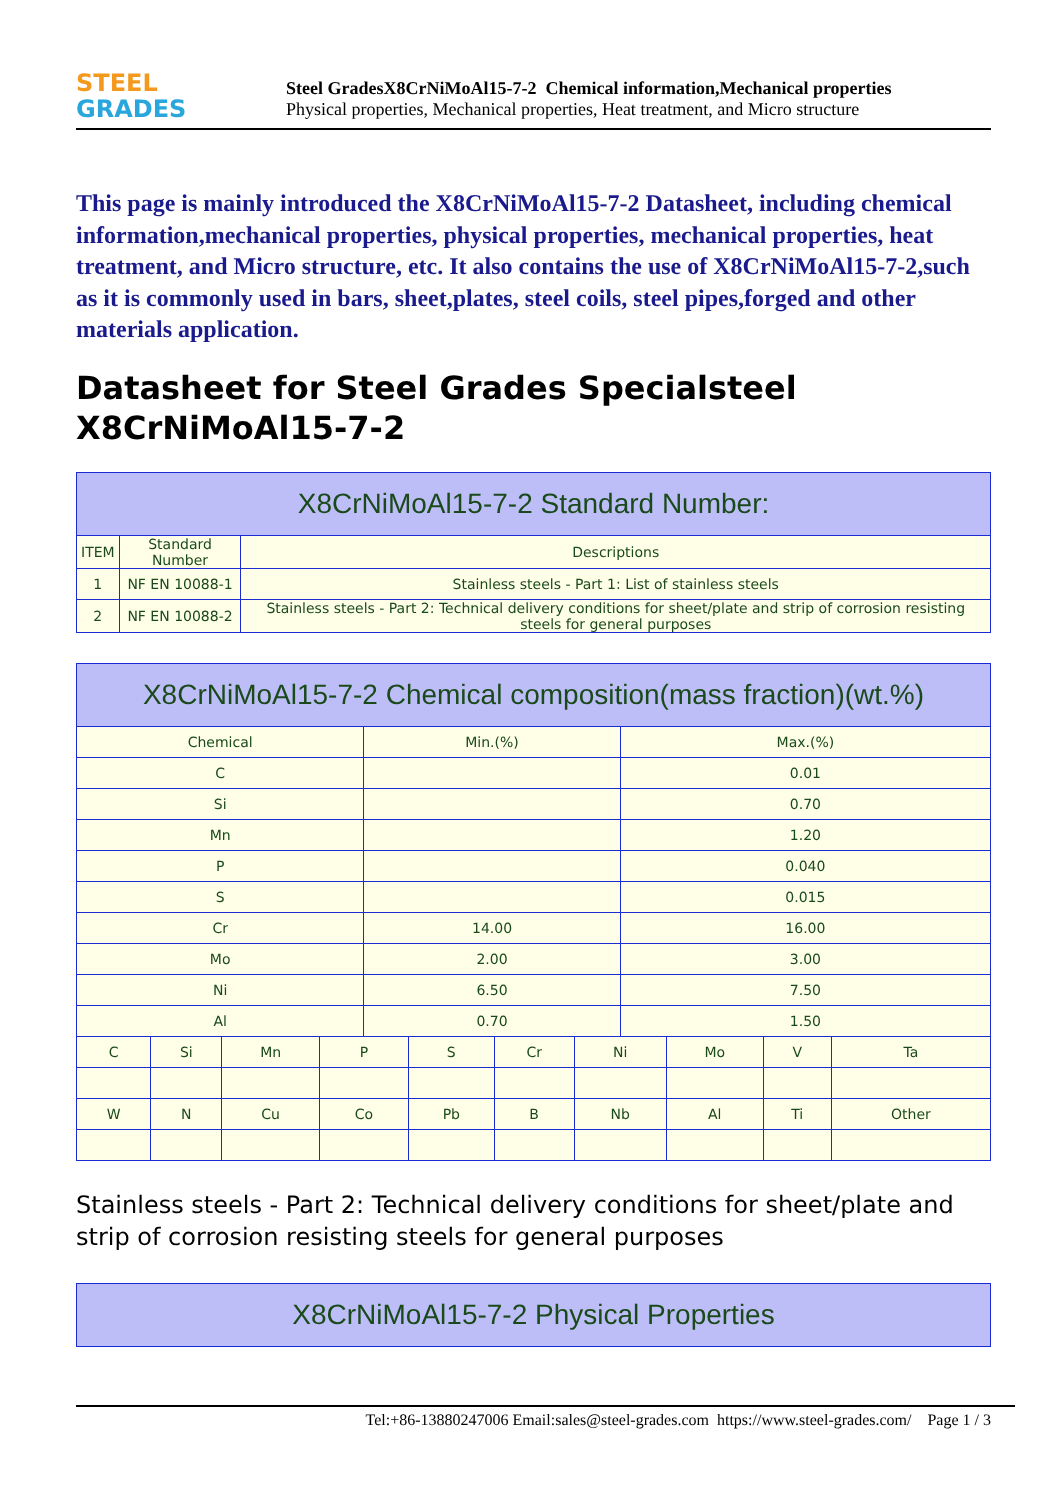STEEL
GRADES
Steel GradesX8CrNiMoAl15-7-2 Chemical information,Mechanical properties
Physical properties, Mechanical properties, Heat treatment, and Micro structure
This page is mainly introduced the X8CrNiMoAl15-7-2 Datasheet, including chemical information,mechanical properties, physical properties, mechanical properties, heat treatment, and Micro structure, etc. It also contains the use of X8CrNiMoAl15-7-2,such as it is commonly used in bars, sheet,plates, steel coils, steel pipes,forged and other materials application.
Datasheet for Steel Grades Specialsteel X8CrNiMoAl15-7-2
| X8CrNiMoAl15-7-2 Standard Number: | | |
| --- | --- | --- |
| ITEM | Standard Number | Descriptions |
| 1 | NF EN 10088-1 | Stainless steels - Part 1: List of stainless steels |
| 2 | NF EN 10088-2 | Stainless steels - Part 2: Technical delivery conditions for sheet/plate and strip of corrosion resisting steels for general purposes |
| X8CrNiMoAl15-7-2 Chemical composition(mass fraction)(wt.%) | | | | | | | | | | | |
| --- | --- | --- | --- | --- | --- | --- | --- | --- | --- | --- | --- |
| Chemical | | | | Min.(%) | | | | Max.(%) | | | |
| C | | | | | | | | 0.01 | | | |
| Si | | | | | | | | 0.70 | | | |
| Mn | | | | | | | | 1.20 | | | |
| P | | | | | | | | 0.040 | | | |
| S | | | | | | | | 0.015 | | | |
| Cr | | | | 14.00 | | | | 16.00 | | | |
| Mo | | | | 2.00 | | | | 3.00 | | | |
| Ni | | | | 6.50 | | | | 7.50 | | | |
| Al | | | | 0.70 | | | | 1.50 | | | |
| C | Si | Mn | P | | S | Cr | Ni | | Mo | V | Ta |
| W | N | Cu | Co | | Pb | B | Nb | | Al | Ti | Other |
Stainless steels - Part 2: Technical delivery conditions for sheet/plate and strip of corrosion resisting steels for general purposes
| X8CrNiMoAl15-7-2 Physical Properties |
| --- |
Tel:+86-13880247006 Email:sales@steel-grades.com https://www.steel-grades.com/ Page 1 / 3